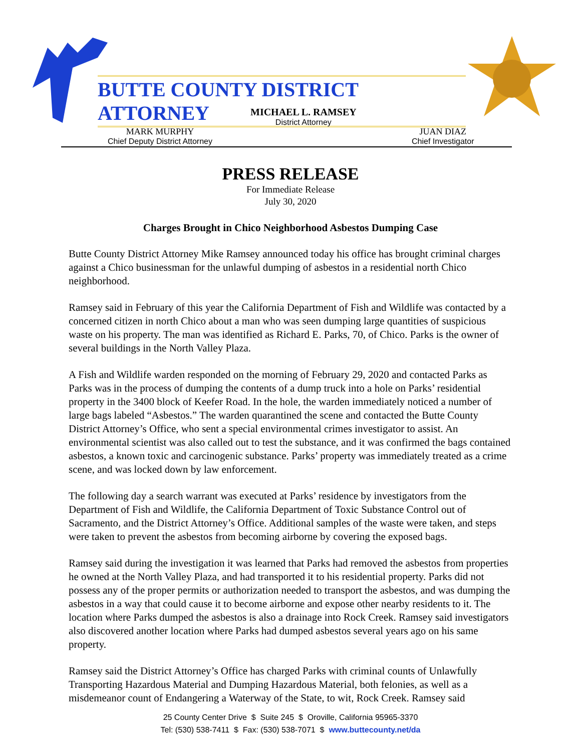BUTTE COUNTY DISTRICT ATTORNEY
MICHAEL L. RAMSEY
District Attorney
MARK MURPHY
Chief Deputy District Attorney
JUAN DIAZ
Chief Investigator
PRESS RELEASE
For Immediate Release
July 30, 2020
Charges Brought in Chico Neighborhood Asbestos Dumping Case
Butte County District Attorney Mike Ramsey announced today his office has brought criminal charges against a Chico businessman for the unlawful dumping of asbestos in a residential north Chico neighborhood.
Ramsey said in February of this year the California Department of Fish and Wildlife was contacted by a concerned citizen in north Chico about a man who was seen dumping large quantities of suspicious waste on his property. The man was identified as Richard E. Parks, 70, of Chico. Parks is the owner of several buildings in the North Valley Plaza.
A Fish and Wildlife warden responded on the morning of February 29, 2020 and contacted Parks as Parks was in the process of dumping the contents of a dump truck into a hole on Parks’ residential property in the 3400 block of Keefer Road. In the hole, the warden immediately noticed a number of large bags labeled “Asbestos.” The warden quarantined the scene and contacted the Butte County District Attorney’s Office, who sent a special environmental crimes investigator to assist. An environmental scientist was also called out to test the substance, and it was confirmed the bags contained asbestos, a known toxic and carcinogenic substance. Parks’ property was immediately treated as a crime scene, and was locked down by law enforcement.
The following day a search warrant was executed at Parks’ residence by investigators from the Department of Fish and Wildlife, the California Department of Toxic Substance Control out of Sacramento, and the District Attorney’s Office. Additional samples of the waste were taken, and steps were taken to prevent the asbestos from becoming airborne by covering the exposed bags.
Ramsey said during the investigation it was learned that Parks had removed the asbestos from properties he owned at the North Valley Plaza, and had transported it to his residential property. Parks did not possess any of the proper permits or authorization needed to transport the asbestos, and was dumping the asbestos in a way that could cause it to become airborne and expose other nearby residents to it. The location where Parks dumped the asbestos is also a drainage into Rock Creek. Ramsey said investigators also discovered another location where Parks had dumped asbestos several years ago on his same property.
Ramsey said the District Attorney’s Office has charged Parks with criminal counts of Unlawfully Transporting Hazardous Material and Dumping Hazardous Material, both felonies, as well as a misdemeanor count of Endangering a Waterway of the State, to wit, Rock Creek. Ramsey said
25 County Center Drive $ Suite 245 $ Oroville, California 95965-3370
Tel: (530) 538-7411 $ Fax: (530) 538-7071 $ www.buttecounty.net/da